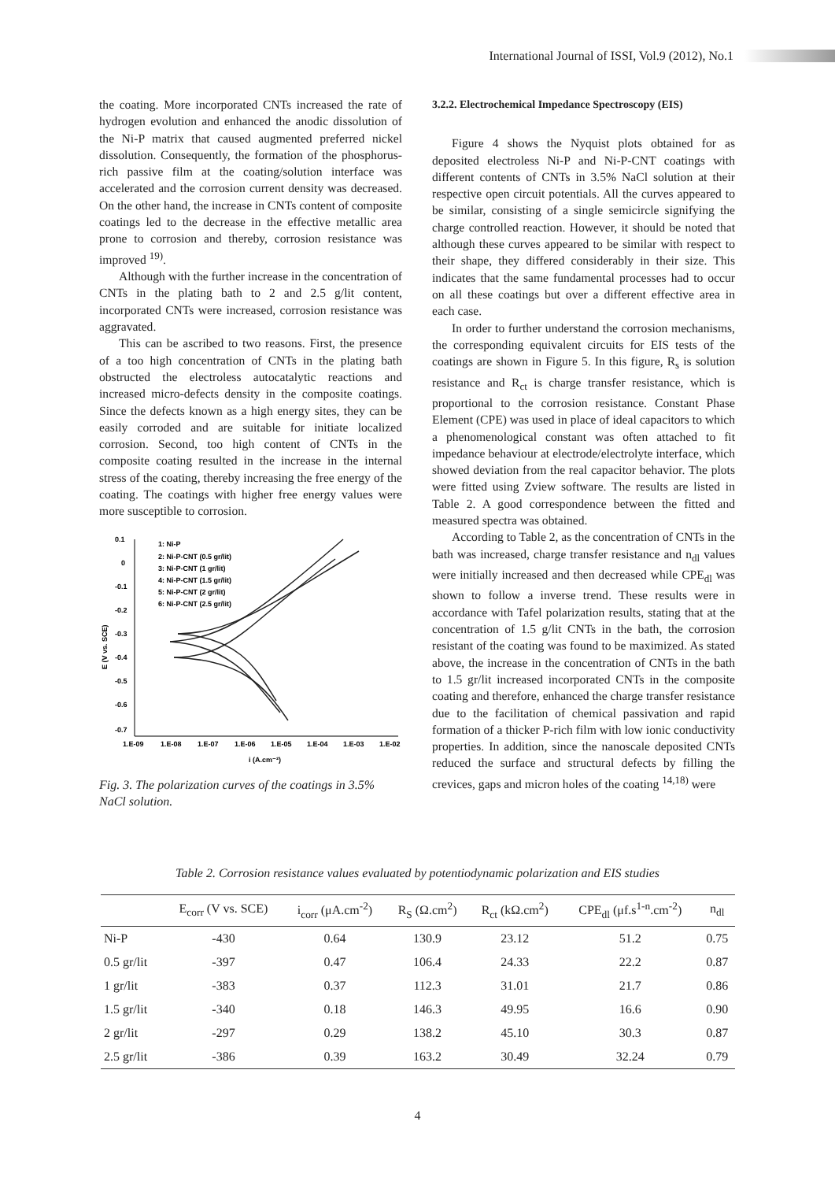International Journal of ISSI, Vol.9 (2012), No.1
the coating. More incorporated CNTs increased the rate of hydrogen evolution and enhanced the anodic dissolution of the Ni-P matrix that caused augmented preferred nickel dissolution. Consequently, the formation of the phosphorus-rich passive film at the coating/solution interface was accelerated and the corrosion current density was decreased. On the other hand, the increase in CNTs content of composite coatings led to the decrease in the effective metallic area prone to corrosion and thereby, corrosion resistance was improved <sup>19)</sup>.
Although with the further increase in the concentration of CNTs in the plating bath to 2 and 2.5 g/lit content, incorporated CNTs were increased, corrosion resistance was aggravated.
This can be ascribed to two reasons. First, the presence of a too high concentration of CNTs in the plating bath obstructed the electroless autocatalytic reactions and increased micro-defects density in the composite coatings. Since the defects known as a high energy sites, they can be easily corroded and are suitable for initiate localized corrosion. Second, too high content of CNTs in the composite coating resulted in the increase in the internal stress of the coating, thereby increasing the free energy of the coating. The coatings with higher free energy values were more susceptible to corrosion.
0.1
0
-0.1
-0.2
-0.3
-0.4
-0.5
-0.6
-0.7
1.E-09
1.E-08
1.E-07
1.E-06
1.E-05
1.E-04
1.E-03
1.E-02
i (A.cm⁻²)
E (V vs. SCE)
1: Ni-P
2: Ni-P-CNT (0.5 gr/lit)
3: Ni-P-CNT (1 gr/lit)
4: Ni-P-CNT (1.5 gr/lit)
5: Ni-P-CNT (2 gr/lit)
6: Ni-P-CNT (2.5 gr/lit)
Fig. 3. The polarization curves of the coatings in 3.5% NaCl solution.
3.2.2. Electrochemical Impedance Spectroscopy (EIS)
Figure 4 shows the Nyquist plots obtained for as deposited electroless Ni-P and Ni-P-CNT coatings with different contents of CNTs in 3.5% NaCl solution at their respective open circuit potentials. All the curves appeared to be similar, consisting of a single semicircle signifying the charge controlled reaction. However, it should be noted that although these curves appeared to be similar with respect to their shape, they differed considerably in their size. This indicates that the same fundamental processes had to occur on all these coatings but over a different effective area in each case.
In order to further understand the corrosion mechanisms, the corresponding equivalent circuits for EIS tests of the coatings are shown in Figure 5. In this figure, R<sub>s</sub> is solution resistance and R<sub>ct</sub> is charge transfer resistance, which is proportional to the corrosion resistance. Constant Phase Element (CPE) was used in place of ideal capacitors to which a phenomenological constant was often attached to fit impedance behaviour at electrode/electrolyte interface, which showed deviation from the real capacitor behavior. The plots were fitted using Zview software. The results are listed in Table 2. A good correspondence between the fitted and measured spectra was obtained.
According to Table 2, as the concentration of CNTs in the bath was increased, charge transfer resistance and n<sub>dl</sub> values were initially increased and then decreased while CPE<sub>dl</sub> was shown to follow a inverse trend. These results were in accordance with Tafel polarization results, stating that at the concentration of 1.5 g/lit CNTs in the bath, the corrosion resistant of the coating was found to be maximized. As stated above, the increase in the concentration of CNTs in the bath to 1.5 gr/lit increased incorporated CNTs in the composite coating and therefore, enhanced the charge transfer resistance due to the facilitation of chemical passivation and rapid formation of a thicker P-rich film with low ionic conductivity properties. In addition, since the nanoscale deposited CNTs reduced the surface and structural defects by filling the crevices, gaps and micron holes of the coating <sup>14,18)</sup> were
Table 2. Corrosion resistance values evaluated by potentiodynamic polarization and EIS studies
| | E<sub>corr</sub> (V vs. SCE) | i<sub>corr</sub> (μA.cm<sup>-2</sup>) | R<sub>S</sub> (Ω.cm<sup>2</sup>) | R<sub>ct</sub> (kΩ.cm<sup>2</sup>) | CPE<sub>dl</sub> (μf.s<sup>1-n</sup>.cm<sup>-2</sup>) | n<sub>dl</sub> |
| --- | --- | --- | --- | --- | --- | --- |
| Ni-P | -430 | 0.64 | 130.9 | 23.12 | 51.2 | 0.75 |
| 0.5 gr/lit | -397 | 0.47 | 106.4 | 24.33 | 22.2 | 0.87 |
| 1 gr/lit | -383 | 0.37 | 112.3 | 31.01 | 21.7 | 0.86 |
| 1.5 gr/lit | -340 | 0.18 | 146.3 | 49.95 | 16.6 | 0.90 |
| 2 gr/lit | -297 | 0.29 | 138.2 | 45.10 | 30.3 | 0.87 |
| 2.5 gr/lit | -386 | 0.39 | 163.2 | 30.49 | 32.24 | 0.79 |
4